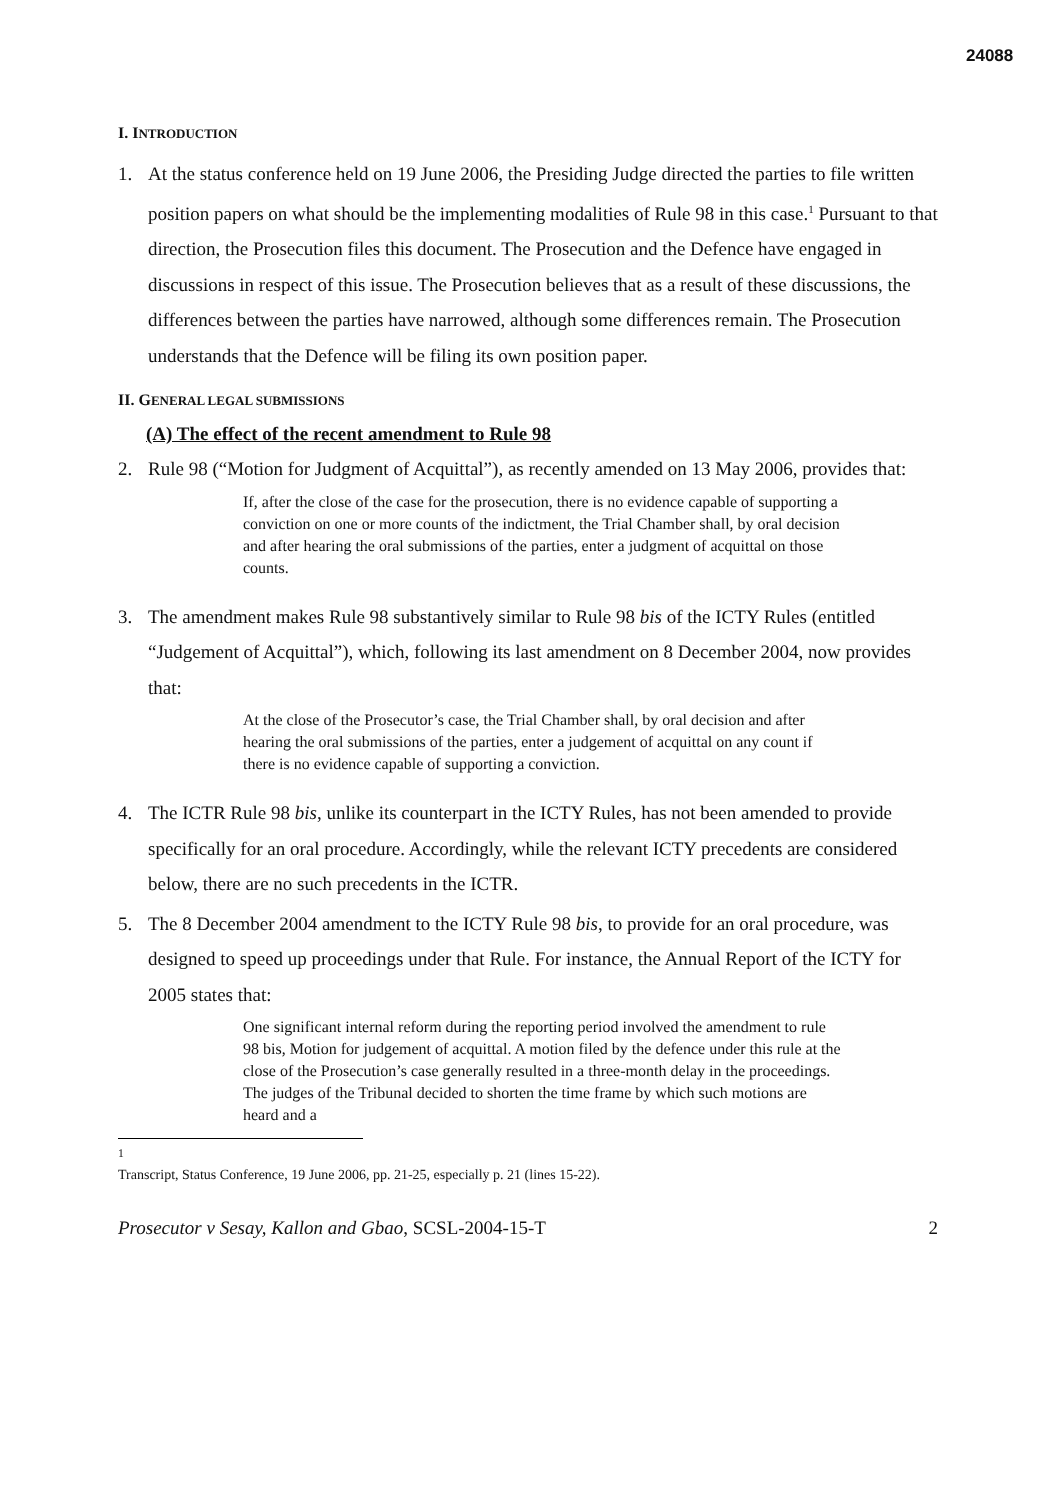24088
I. INTRODUCTION
1. At the status conference held on 19 June 2006, the Presiding Judge directed the parties to file written position papers on what should be the implementing modalities of Rule 98 in this case.<sup>1</sup> Pursuant to that direction, the Prosecution files this document. The Prosecution and the Defence have engaged in discussions in respect of this issue. The Prosecution believes that as a result of these discussions, the differences between the parties have narrowed, although some differences remain. The Prosecution understands that the Defence will be filing its own position paper.
II. GENERAL LEGAL SUBMISSIONS
(A) The effect of the recent amendment to Rule 98
2. Rule 98 (“Motion for Judgment of Acquittal”), as recently amended on 13 May 2006, provides that:
If, after the close of the case for the prosecution, there is no evidence capable of supporting a conviction on one or more counts of the indictment, the Trial Chamber shall, by oral decision and after hearing the oral submissions of the parties, enter a judgment of acquittal on those counts.
3. The amendment makes Rule 98 substantively similar to Rule 98 bis of the ICTY Rules (entitled “Judgement of Acquittal”), which, following its last amendment on 8 December 2004, now provides that:
At the close of the Prosecutor’s case, the Trial Chamber shall, by oral decision and after hearing the oral submissions of the parties, enter a judgement of acquittal on any count if there is no evidence capable of supporting a conviction.
4. The ICTR Rule 98 bis, unlike its counterpart in the ICTY Rules, has not been amended to provide specifically for an oral procedure. Accordingly, while the relevant ICTY precedents are considered below, there are no such precedents in the ICTR.
5. The 8 December 2004 amendment to the ICTY Rule 98 bis, to provide for an oral procedure, was designed to speed up proceedings under that Rule. For instance, the Annual Report of the ICTY for 2005 states that:
One significant internal reform during the reporting period involved the amendment to rule 98 bis, Motion for judgement of acquittal. A motion filed by the defence under this rule at the close of the Prosecution’s case generally resulted in a three-month delay in the proceedings. The judges of the Tribunal decided to shorten the time frame by which such motions are heard and a
<sup>1</sup> Transcript, Status Conference, 19 June 2006, pp. 21-25, especially p. 21 (lines 15-22).
Prosecutor v Sesay, Kallon and Gbao, SCSL-2004-15-T 2